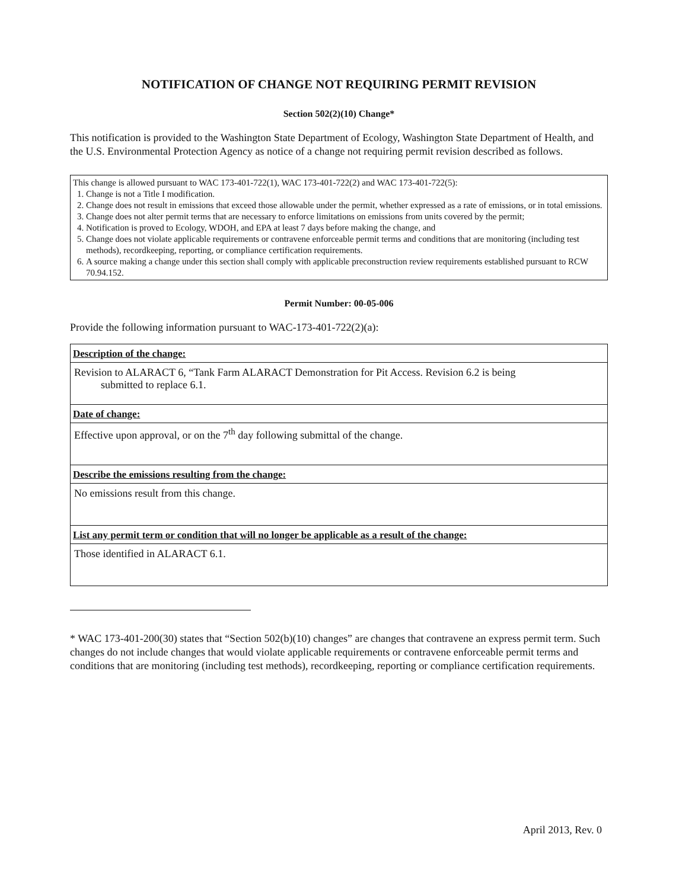NOTIFICATION OF CHANGE NOT REQUIRING PERMIT REVISION
Section 502(2)(10) Change*
This notification is provided to the Washington State Department of Ecology, Washington State Department of Health, and the U.S. Environmental Protection Agency as notice of a change not requiring permit revision described as follows.
This change is allowed pursuant to WAC 173-401-722(1), WAC 173-401-722(2) and WAC 173-401-722(5):
1. Change is not a Title I modification.
2. Change does not result in emissions that exceed those allowable under the permit, whether expressed as a rate of emissions, or in total emissions.
3. Change does not alter permit terms that are necessary to enforce limitations on emissions from units covered by the permit;
4. Notification is proved to Ecology, WDOH, and EPA at least 7 days before making the change, and
5. Change does not violate applicable requirements or contravene enforceable permit terms and conditions that are monitoring (including test methods), recordkeeping, reporting, or compliance certification requirements.
6. A source making a change under this section shall comply with applicable preconstruction review requirements established pursuant to RCW 70.94.152.
Permit Number: 00-05-006
Provide the following information pursuant to WAC-173-401-722(2)(a):
| Description of the change: |
| --- |
| Revision to ALARACT 6, “Tank Farm ALARACT Demonstration for Pit Access. Revision 6.2 is being submitted to replace 6.1. |
| Date of change: |
| Effective upon approval, or on the 7<sup>th</sup> day following submittal of the change. |
| Describe the emissions resulting from the change: |
| No emissions result from this change. |
| List any permit term or condition that will no longer be applicable as a result of the change: |
| Those identified in ALARACT 6.1. |
* WAC 173-401-200(30) states that “Section 502(b)(10) changes” are changes that contravene an express permit term. Such changes do not include changes that would violate applicable requirements or contravene enforceable permit terms and conditions that are monitoring (including test methods), recordkeeping, reporting or compliance certification requirements.
April 2013, Rev. 0